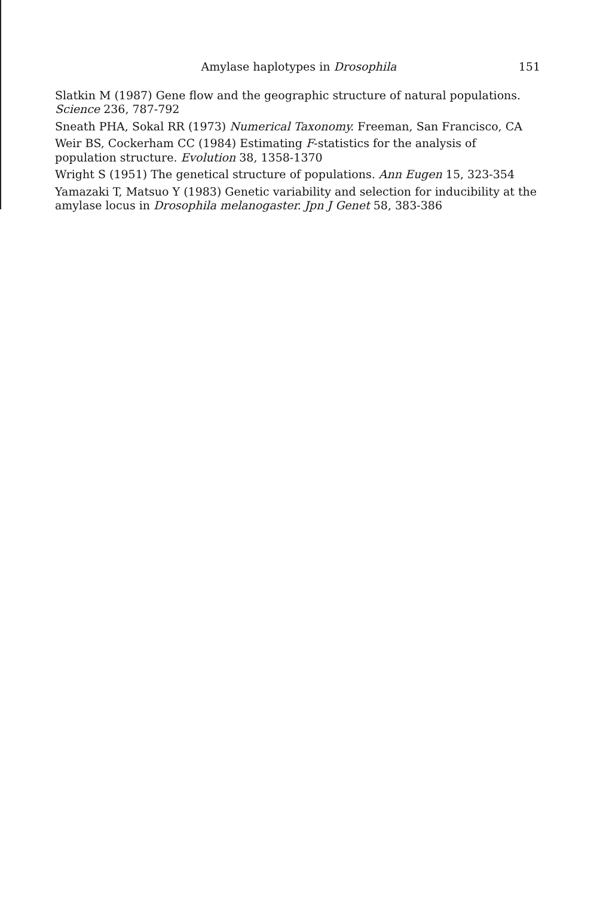Amylase haplotypes in Drosophila 151
Slatkin M (1987) Gene flow and the geographic structure of natural populations. Science 236, 787-792
Sneath PHA, Sokal RR (1973) Numerical Taxonomy. Freeman, San Francisco, CA
Weir BS, Cockerham CC (1984) Estimating F-statistics for the analysis of population structure. Evolution 38, 1358-1370
Wright S (1951) The genetical structure of populations. Ann Eugen 15, 323-354
Yamazaki T, Matsuo Y (1983) Genetic variability and selection for inducibility at the amylase locus in Drosophila melanogaster. Jpn J Genet 58, 383-386